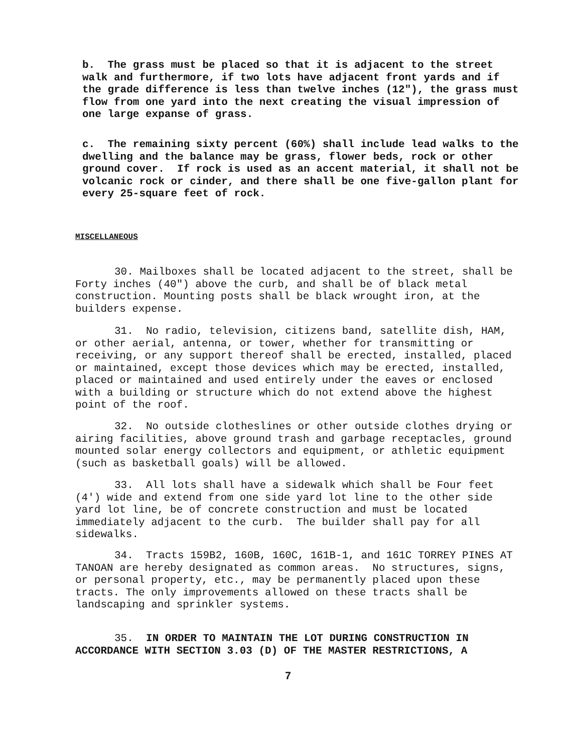b. The grass must be placed so that it is adjacent to the street walk and furthermore, if two lots have adjacent front yards and if the grade difference is less than twelve inches (12"), the grass must flow from one yard into the next creating the visual impression of one large expanse of grass.
c. The remaining sixty percent (60%) shall include lead walks to the dwelling and the balance may be grass, flower beds, rock or other ground cover. If rock is used as an accent material, it shall not be volcanic rock or cinder, and there shall be one five-gallon plant for every 25-square feet of rock.
MISCELLANEOUS
30. Mailboxes shall be located adjacent to the street, shall be Forty inches (40") above the curb, and shall be of black metal construction. Mounting posts shall be black wrought iron, at the builders expense.
31. No radio, television, citizens band, satellite dish, HAM, or other aerial, antenna, or tower, whether for transmitting or receiving, or any support thereof shall be erected, installed, placed or maintained, except those devices which may be erected, installed, placed or maintained and used entirely under the eaves or enclosed with a building or structure which do not extend above the highest point of the roof.
32. No outside clotheslines or other outside clothes drying or airing facilities, above ground trash and garbage receptacles, ground mounted solar energy collectors and equipment, or athletic equipment (such as basketball goals) will be allowed.
33. All lots shall have a sidewalk which shall be Four feet (4') wide and extend from one side yard lot line to the other side yard lot line, be of concrete construction and must be located immediately adjacent to the curb. The builder shall pay for all sidewalks.
34. Tracts 159B2, 160B, 160C, 161B-1, and 161C TORREY PINES AT TANOAN are hereby designated as common areas. No structures, signs, or personal property, etc., may be permanently placed upon these tracts. The only improvements allowed on these tracts shall be landscaping and sprinkler systems.
35. IN ORDER TO MAINTAIN THE LOT DURING CONSTRUCTION IN ACCORDANCE WITH SECTION 3.03 (D) OF THE MASTER RESTRICTIONS, A
7